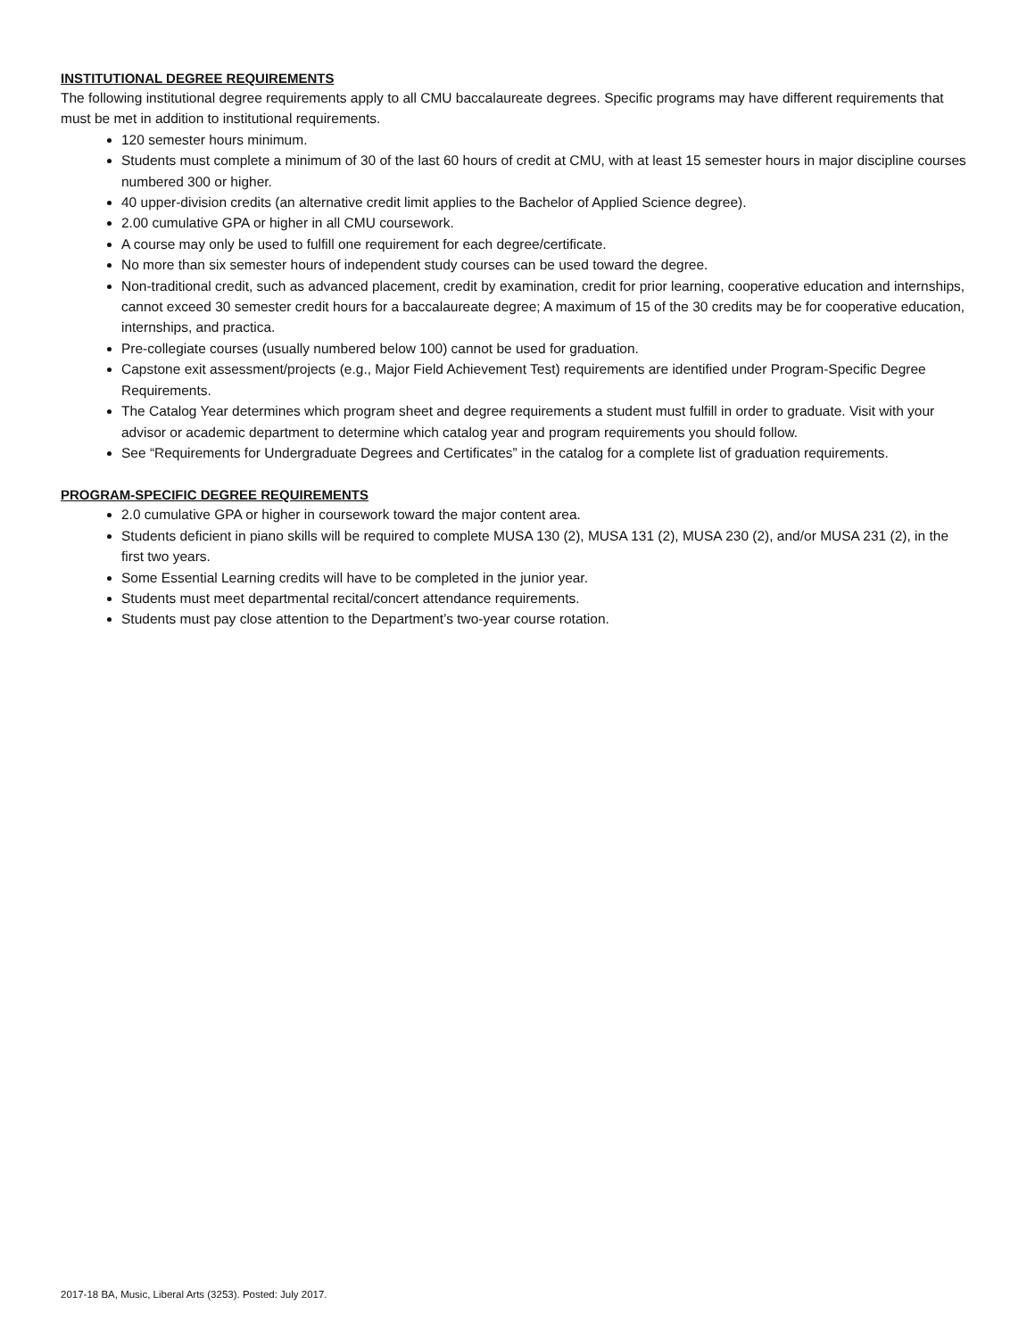INSTITUTIONAL DEGREE REQUIREMENTS
The following institutional degree requirements apply to all CMU baccalaureate degrees. Specific programs may have different requirements that must be met in addition to institutional requirements.
120 semester hours minimum.
Students must complete a minimum of 30 of the last 60 hours of credit at CMU, with at least 15 semester hours in major discipline courses numbered 300 or higher.
40 upper-division credits (an alternative credit limit applies to the Bachelor of Applied Science degree).
2.00 cumulative GPA or higher in all CMU coursework.
A course may only be used to fulfill one requirement for each degree/certificate.
No more than six semester hours of independent study courses can be used toward the degree.
Non-traditional credit, such as advanced placement, credit by examination, credit for prior learning, cooperative education and internships, cannot exceed 30 semester credit hours for a baccalaureate degree; A maximum of 15 of the 30 credits may be for cooperative education, internships, and practica.
Pre-collegiate courses (usually numbered below 100) cannot be used for graduation.
Capstone exit assessment/projects (e.g., Major Field Achievement Test) requirements are identified under Program-Specific Degree Requirements.
The Catalog Year determines which program sheet and degree requirements a student must fulfill in order to graduate. Visit with your advisor or academic department to determine which catalog year and program requirements you should follow.
See “Requirements for Undergraduate Degrees and Certificates” in the catalog for a complete list of graduation requirements.
PROGRAM-SPECIFIC DEGREE REQUIREMENTS
2.0 cumulative GPA or higher in coursework toward the major content area.
Students deficient in piano skills will be required to complete MUSA 130 (2), MUSA 131 (2), MUSA 230 (2), and/or MUSA 231 (2), in the first two years.
Some Essential Learning credits will have to be completed in the junior year.
Students must meet departmental recital/concert attendance requirements.
Students must pay close attention to the Department’s two-year course rotation.
2017-18 BA, Music, Liberal Arts (3253). Posted: July 2017.